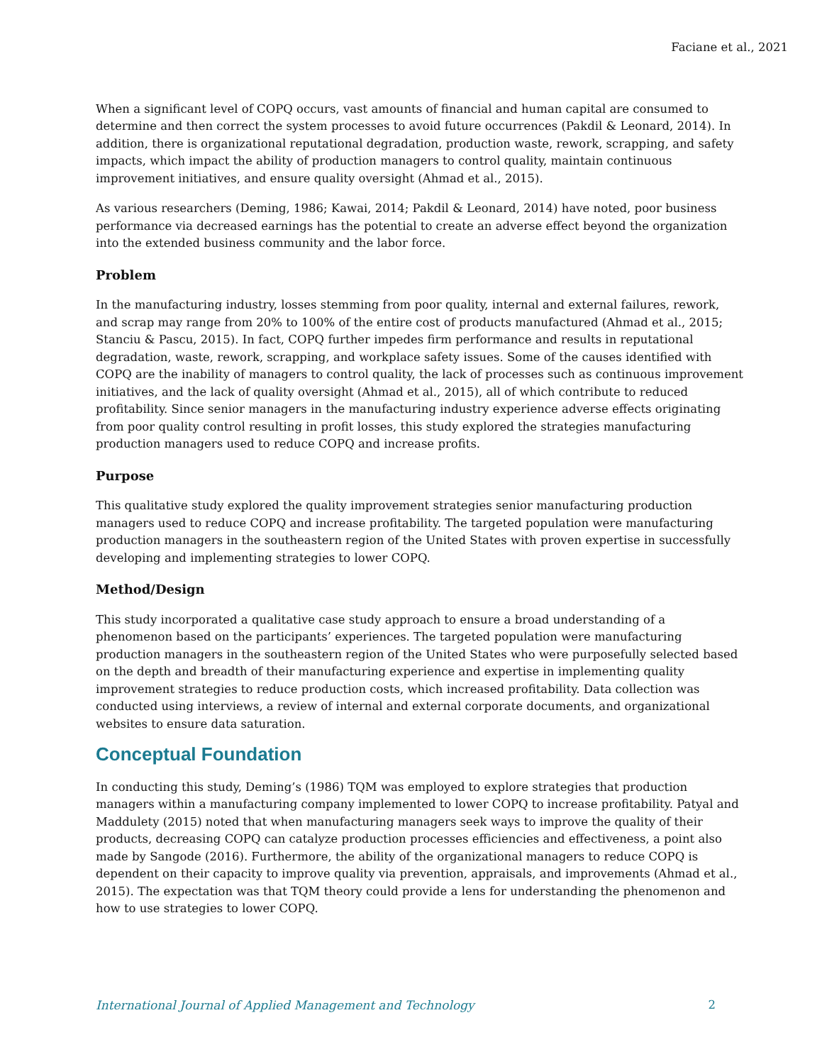Faciane et al., 2021
When a significant level of COPQ occurs, vast amounts of financial and human capital are consumed to determine and then correct the system processes to avoid future occurrences (Pakdil & Leonard, 2014). In addition, there is organizational reputational degradation, production waste, rework, scrapping, and safety impacts, which impact the ability of production managers to control quality, maintain continuous improvement initiatives, and ensure quality oversight (Ahmad et al., 2015).
As various researchers (Deming, 1986; Kawai, 2014; Pakdil & Leonard, 2014) have noted, poor business performance via decreased earnings has the potential to create an adverse effect beyond the organization into the extended business community and the labor force.
Problem
In the manufacturing industry, losses stemming from poor quality, internal and external failures, rework, and scrap may range from 20% to 100% of the entire cost of products manufactured (Ahmad et al., 2015; Stanciu & Pascu, 2015). In fact, COPQ further impedes firm performance and results in reputational degradation, waste, rework, scrapping, and workplace safety issues. Some of the causes identified with COPQ are the inability of managers to control quality, the lack of processes such as continuous improvement initiatives, and the lack of quality oversight (Ahmad et al., 2015), all of which contribute to reduced profitability. Since senior managers in the manufacturing industry experience adverse effects originating from poor quality control resulting in profit losses, this study explored the strategies manufacturing production managers used to reduce COPQ and increase profits.
Purpose
This qualitative study explored the quality improvement strategies senior manufacturing production managers used to reduce COPQ and increase profitability. The targeted population were manufacturing production managers in the southeastern region of the United States with proven expertise in successfully developing and implementing strategies to lower COPQ.
Method/Design
This study incorporated a qualitative case study approach to ensure a broad understanding of a phenomenon based on the participants’ experiences. The targeted population were manufacturing production managers in the southeastern region of the United States who were purposefully selected based on the depth and breadth of their manufacturing experience and expertise in implementing quality improvement strategies to reduce production costs, which increased profitability. Data collection was conducted using interviews, a review of internal and external corporate documents, and organizational websites to ensure data saturation.
Conceptual Foundation
In conducting this study, Deming’s (1986) TQM was employed to explore strategies that production managers within a manufacturing company implemented to lower COPQ to increase profitability. Patyal and Maddulety (2015) noted that when manufacturing managers seek ways to improve the quality of their products, decreasing COPQ can catalyze production processes efficiencies and effectiveness, a point also made by Sangode (2016). Furthermore, the ability of the organizational managers to reduce COPQ is dependent on their capacity to improve quality via prevention, appraisals, and improvements (Ahmad et al., 2015). The expectation was that TQM theory could provide a lens for understanding the phenomenon and how to use strategies to lower COPQ.
International Journal of Applied Management and Technology 2